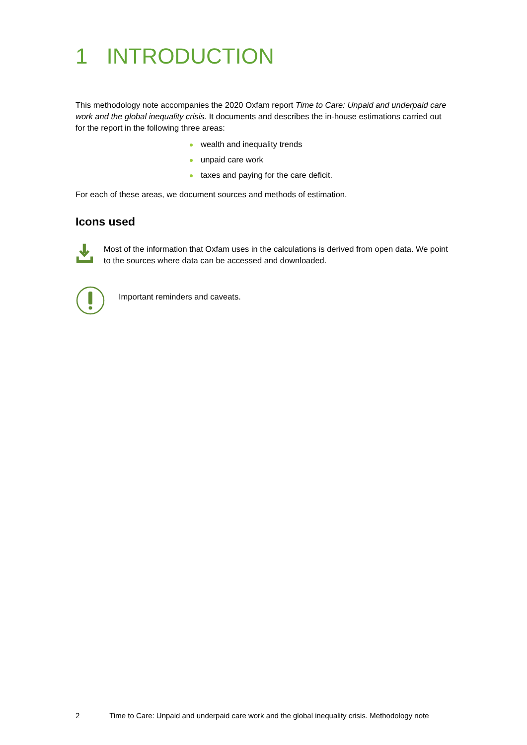1 INTRODUCTION
This methodology note accompanies the 2020 Oxfam report Time to Care: Unpaid and underpaid care work and the global inequality crisis. It documents and describes the in-house estimations carried out for the report in the following three areas:
wealth and inequality trends
unpaid care work
taxes and paying for the care deficit.
For each of these areas, we document sources and methods of estimation.
Icons used
Most of the information that Oxfam uses in the calculations is derived from open data. We point to the sources where data can be accessed and downloaded.
Important reminders and caveats.
2 Time to Care: Unpaid and underpaid care work and the global inequality crisis. Methodology note